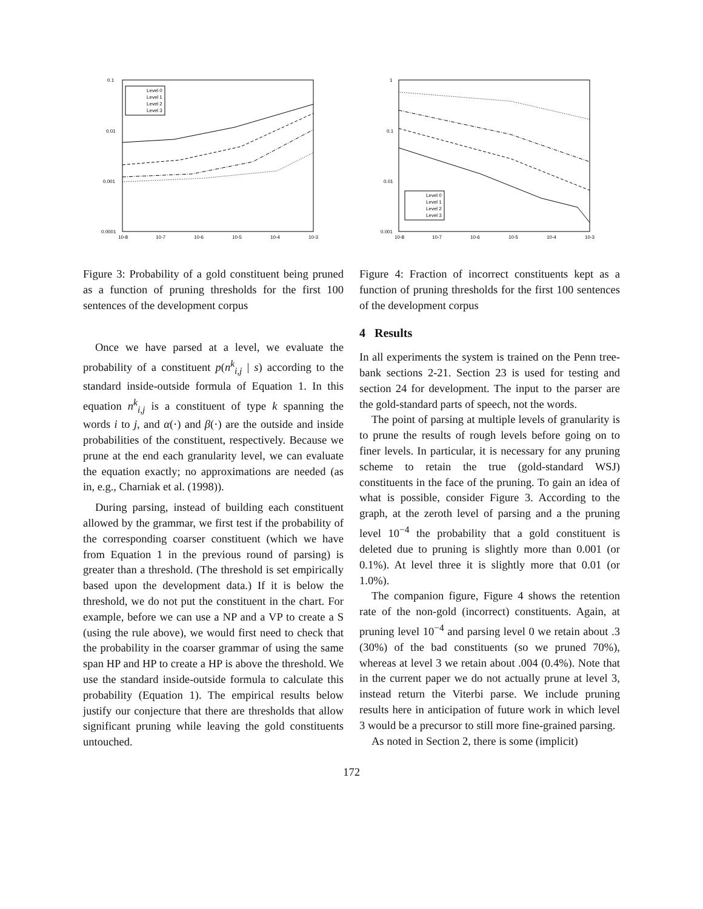0.1
0.01
0.001
0.0001
10-8
10-7
10-6
10-5
10-4
10-3
Level 0
Level 1
Level 2
Level 3
Figure 3: Probability of a gold constituent being pruned as a function of pruning thresholds for the first 100 sentences of the development corpus
Once we have parsed at a level, we evaluate the probability of a constituent p(n<sup>k</sup><sub>i,j</sub> | s) according to the standard inside-outside formula of Equation 1. In this equation n<sup>k</sup><sub>i,j</sub> is a constituent of type k spanning the words i to j, and α(·) and β(·) are the outside and inside probabilities of the constituent, respectively. Because we prune at the end each granularity level, we can evaluate the equation exactly; no approximations are needed (as in, e.g., Charniak et al. (1998)).
During parsing, instead of building each constituent allowed by the grammar, we first test if the probability of the corresponding coarser constituent (which we have from Equation 1 in the previous round of parsing) is greater than a threshold. (The threshold is set empirically based upon the development data.) If it is below the threshold, we do not put the constituent in the chart. For example, before we can use a NP and a VP to create a S (using the rule above), we would first need to check that the probability in the coarser grammar of using the same span HP and HP to create a HP is above the threshold. We use the standard inside-outside formula to calculate this probability (Equation 1). The empirical results below justify our conjecture that there are thresholds that allow significant pruning while leaving the gold constituents untouched.
1
0.1
0.01
0.001
10-8
10-7
10-6
10-5
10-4
10-3
Level 0
Level 1
Level 2
Level 3
Figure 4: Fraction of incorrect constituents kept as a function of pruning thresholds for the first 100 sentences of the development corpus
4 Results
In all experiments the system is trained on the Penn tree-bank sections 2-21. Section 23 is used for testing and section 24 for development. The input to the parser are the gold-standard parts of speech, not the words.
The point of parsing at multiple levels of granularity is to prune the results of rough levels before going on to finer levels. In particular, it is necessary for any pruning scheme to retain the true (gold-standard WSJ) constituents in the face of the pruning. To gain an idea of what is possible, consider Figure 3. According to the graph, at the zeroth level of parsing and a the pruning level 10<sup>−4</sup> the probability that a gold constituent is deleted due to pruning is slightly more than 0.001 (or 0.1%). At level three it is slightly more that 0.01 (or 1.0%).
The companion figure, Figure 4 shows the retention rate of the non-gold (incorrect) constituents. Again, at pruning level 10<sup>−4</sup> and parsing level 0 we retain about .3 (30%) of the bad constituents (so we pruned 70%), whereas at level 3 we retain about .004 (0.4%). Note that in the current paper we do not actually prune at level 3, instead return the Viterbi parse. We include pruning results here in anticipation of future work in which level 3 would be a precursor to still more fine-grained parsing.
As noted in Section 2, there is some (implicit)
172